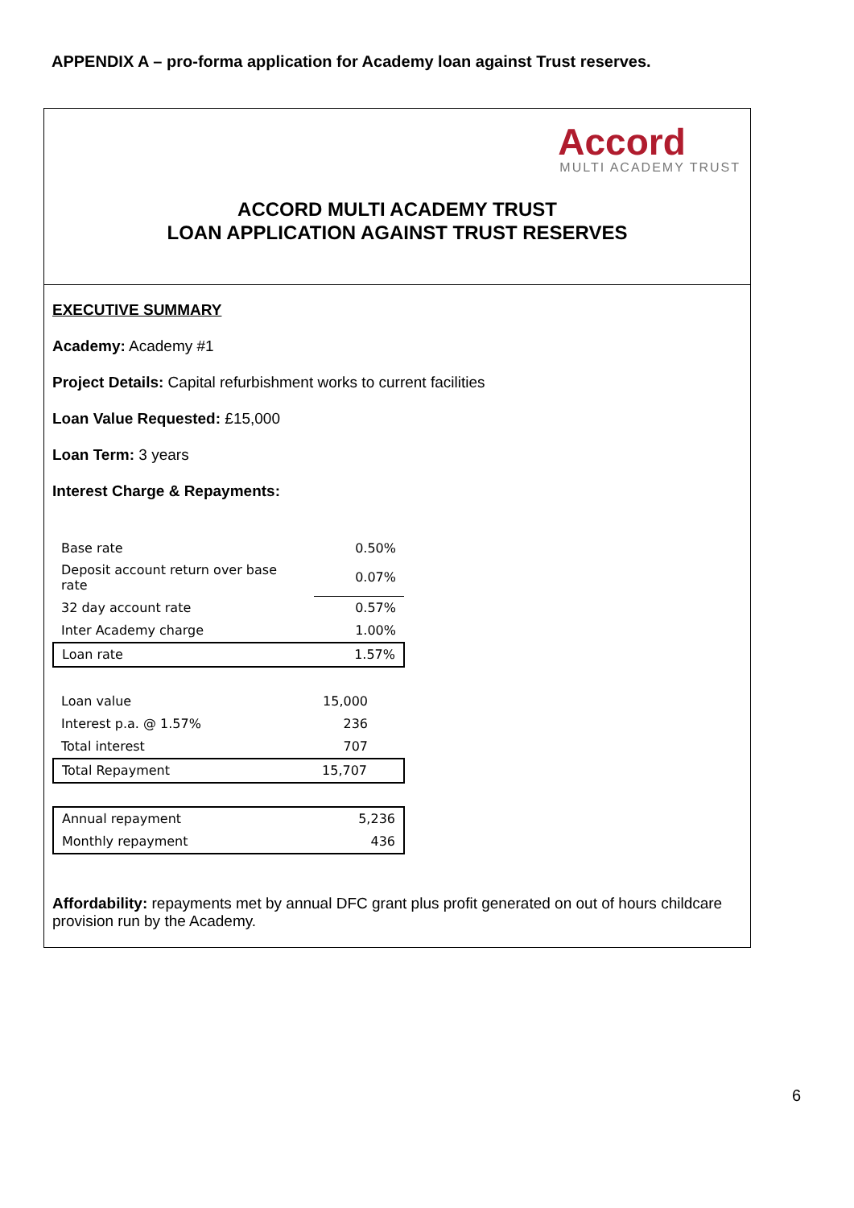APPENDIX A – pro-forma application for Academy loan against Trust reserves.
Accord
MULTI ACADEMY TRUST
ACCORD MULTI ACADEMY TRUST
LOAN APPLICATION AGAINST TRUST RESERVES
EXECUTIVE SUMMARY
Academy: Academy #1
Project Details: Capital refurbishment works to current facilities
Loan Value Requested: £15,000
Loan Term: 3 years
Interest Charge & Repayments:
| Base rate | 0.50% |
| Deposit account return over base rate | 0.07% |
| 32 day account rate | 0.57% |
| Inter Academy charge | 1.00% |
| Loan rate | 1.57% |
| Loan value | 15,000 |
| Interest p.a. @ 1.57% | 236 |
| Total interest | 707 |
| Total Repayment | 15,707 |
| Annual repayment | 5,236 |
| Monthly repayment | 436 |
Affordability: repayments met by annual DFC grant plus profit generated on out of hours childcare provision run by the Academy.
6